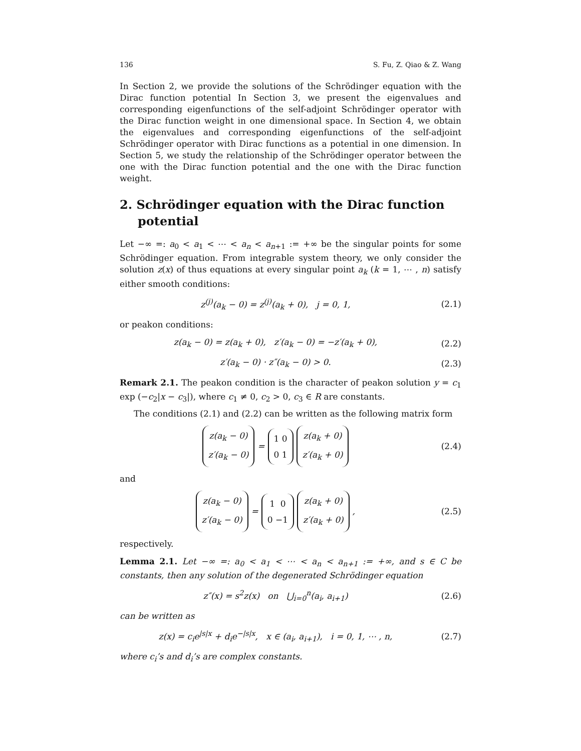136 S. Fu, Z. Qiao & Z. Wang
In Section 2, we provide the solutions of the Schrödinger equation with the Dirac function potential In Section 3, we present the eigenvalues and corresponding eigenfunctions of the self-adjoint Schrödinger operator with the Dirac function weight in one dimensional space. In Section 4, we obtain the eigenvalues and corresponding eigenfunctions of the self-adjoint Schrödinger operator with Dirac functions as a potential in one dimension. In Section 5, we study the relationship of the Schrödinger operator between the one with the Dirac function potential and the one with the Dirac function weight.
2. Schrödinger equation with the Dirac function potential
Let −∞ =: a<sub>0</sub> < a<sub>1</sub> < ⋯ < a<sub>n</sub> < a<sub>n+1</sub> := +∞ be the singular points for some Schrödinger equation. From integrable system theory, we only consider the solution z(x) of thus equations at every singular point a<sub>k</sub> (k = 1, ⋯ , n) satisfy either smooth conditions:
z<sup>(j)</sup>(a<sub>k</sub> − 0) = z<sup>(j)</sup>(a<sub>k</sub> + 0), j = 0, 1, (2.1)
or peakon conditions:
z(a<sub>k</sub> − 0) = z(a<sub>k</sub> + 0), z′(a<sub>k</sub> − 0) = −z′(a<sub>k</sub> + 0), (2.2)
z′(a<sub>k</sub> − 0) · z″(a<sub>k</sub> − 0) > 0. (2.3)
Remark 2.1. The peakon condition is the character of peakon solution y = c<sub>1</sub> exp (−c<sub>2</sub>|x − c<sub>3</sub>|), where c<sub>1</sub> ≠ 0, c<sub>2</sub> > 0, c<sub>3</sub> ∈ R are constants.
The conditions (2.1) and (2.2) can be written as the following matrix form
z(a<sub>k</sub> − 0)
z′(a<sub>k</sub> − 0) = 1 0
0 1 z(a<sub>k</sub> + 0)
z′(a<sub>k</sub> + 0) (2.4)
and
z(a<sub>k</sub> − 0)
z′(a<sub>k</sub> − 0) = 1 0
0 −1 z(a<sub>k</sub> + 0)
z′(a<sub>k</sub> + 0) , (2.5)
respectively.
Lemma 2.1. Let −∞ =: a<sub>0</sub> < a<sub>1</sub> < ⋯ < a<sub>n</sub> < a<sub>n+1</sub> := +∞, and s ∈ C be constants, then any solution of the degenerated Schrödinger equation
z″(x) = s<sup>2</sup>z(x) on ⋃<sub>i=0</sub><sup>n</sup>(a<sub>i</sub>, a<sub>i+1</sub>) (2.6)
can be written as
z(x) = c<sub>i</sub>e<sup>|s|x</sup> + d<sub>i</sub>e<sup>−|s|x</sup>, x ∈ (a<sub>i</sub>, a<sub>i+1</sub>), i = 0, 1, ⋯ , n, (2.7)
where c<sub>i</sub>’s and d<sub>i</sub>’s are complex constants.